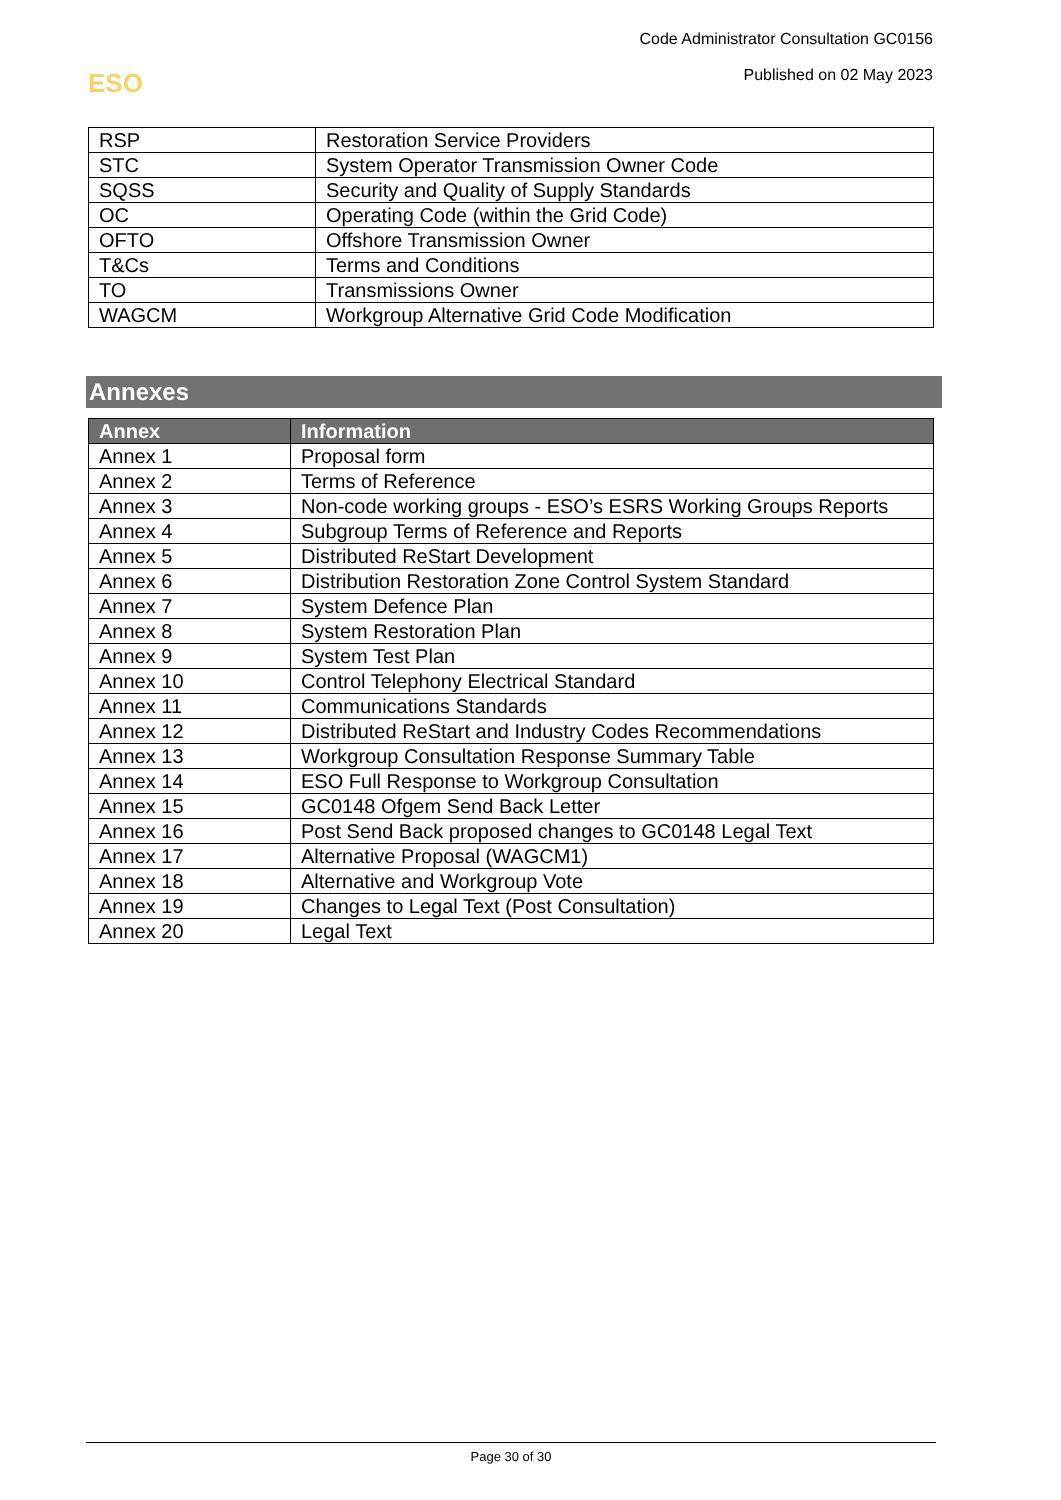Code Administrator Consultation GC0156
Published on 02 May 2023
ESO
| RSP | Restoration Service Providers |
| STC | System Operator Transmission Owner Code |
| SQSS | Security and Quality of Supply Standards |
| OC | Operating Code (within the Grid Code) |
| OFTO | Offshore Transmission Owner |
| T&Cs | Terms and Conditions |
| TO | Transmissions Owner |
| WAGCM | Workgroup Alternative Grid Code Modification |
Annexes
| Annex | Information |
| --- | --- |
| Annex 1 | Proposal form |
| Annex 2 | Terms of Reference |
| Annex 3 | Non-code working groups - ESO’s ESRS Working Groups Reports |
| Annex 4 | Subgroup Terms of Reference and Reports |
| Annex 5 | Distributed ReStart Development |
| Annex 6 | Distribution Restoration Zone Control System Standard |
| Annex 7 | System Defence Plan |
| Annex 8 | System Restoration Plan |
| Annex 9 | System Test Plan |
| Annex 10 | Control Telephony Electrical Standard |
| Annex 11 | Communications Standards |
| Annex 12 | Distributed ReStart and Industry Codes Recommendations |
| Annex 13 | Workgroup Consultation Response Summary Table |
| Annex 14 | ESO Full Response to Workgroup Consultation |
| Annex 15 | GC0148 Ofgem Send Back Letter |
| Annex 16 | Post Send Back proposed changes to GC0148 Legal Text |
| Annex 17 | Alternative Proposal (WAGCM1) |
| Annex 18 | Alternative and Workgroup Vote |
| Annex 19 | Changes to Legal Text (Post Consultation) |
| Annex 20 | Legal Text |
Page 30 of 30